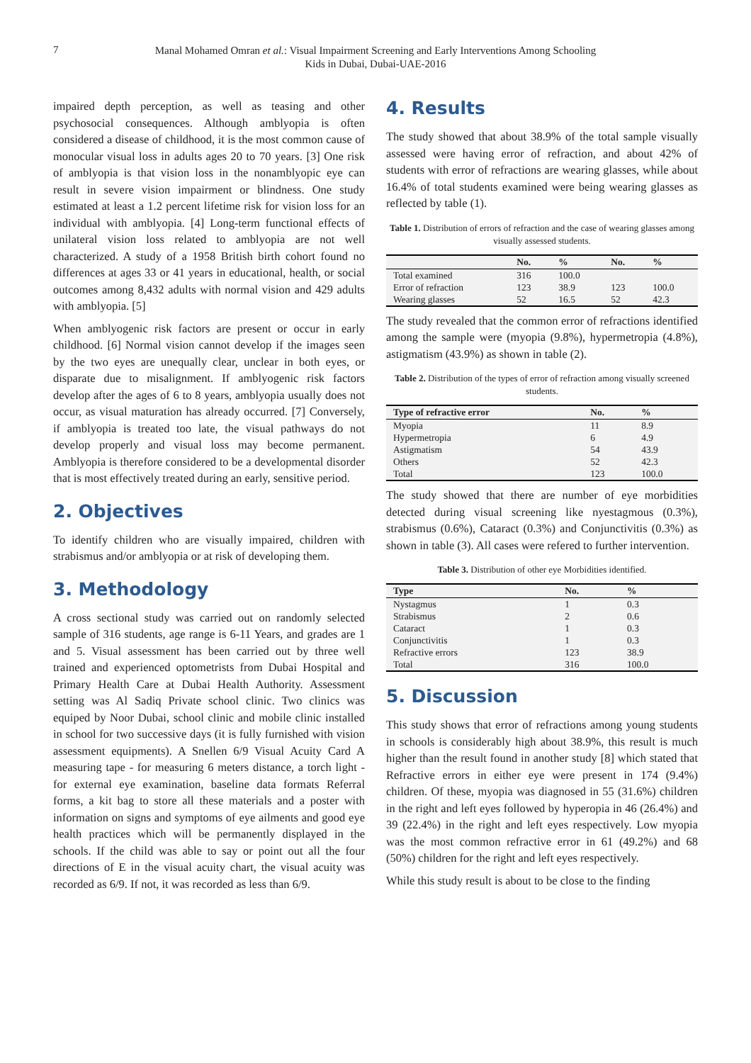7
Manal Mohamed Omran et al.: Visual Impairment Screening and Early Interventions Among Schooling
Kids in Dubai, Dubai-UAE-2016
impaired depth perception, as well as teasing and other psychosocial consequences. Although amblyopia is often considered a disease of childhood, it is the most common cause of monocular visual loss in adults ages 20 to 70 years. [3] One risk of amblyopia is that vision loss in the nonamblyopic eye can result in severe vision impairment or blindness. One study estimated at least a 1.2 percent lifetime risk for vision loss for an individual with amblyopia. [4] Long-term functional effects of unilateral vision loss related to amblyopia are not well characterized. A study of a 1958 British birth cohort found no differences at ages 33 or 41 years in educational, health, or social outcomes among 8,432 adults with normal vision and 429 adults with amblyopia. [5]
When amblyogenic risk factors are present or occur in early childhood. [6] Normal vision cannot develop if the images seen by the two eyes are unequally clear, unclear in both eyes, or disparate due to misalignment. If amblyogenic risk factors develop after the ages of 6 to 8 years, amblyopia usually does not occur, as visual maturation has already occurred. [7] Conversely, if amblyopia is treated too late, the visual pathways do not develop properly and visual loss may become permanent. Amblyopia is therefore considered to be a developmental disorder that is most effectively treated during an early, sensitive period.
2. Objectives
To identify children who are visually impaired, children with strabismus and/or amblyopia or at risk of developing them.
3. Methodology
A cross sectional study was carried out on randomly selected sample of 316 students, age range is 6-11 Years, and grades are 1 and 5. Visual assessment has been carried out by three well trained and experienced optometrists from Dubai Hospital and Primary Health Care at Dubai Health Authority. Assessment setting was Al Sadiq Private school clinic. Two clinics was equiped by Noor Dubai, school clinic and mobile clinic installed in school for two successive days (it is fully furnished with vision assessment equipments). A Snellen 6/9 Visual Acuity Card A measuring tape - for measuring 6 meters distance, a torch light - for external eye examination, baseline data formats Referral forms, a kit bag to store all these materials and a poster with information on signs and symptoms of eye ailments and good eye health practices which will be permanently displayed in the schools. If the child was able to say or point out all the four directions of E in the visual acuity chart, the visual acuity was recorded as 6/9. If not, it was recorded as less than 6/9.
4. Results
The study showed that about 38.9% of the total sample visually assessed were having error of refraction, and about 42% of students with error of refractions are wearing glasses, while about 16.4% of total students examined were being wearing glasses as reflected by table (1).
Table 1. Distribution of errors of refraction and the case of wearing glasses among visually assessed students.
| | No. | % | No. | % |
| --- | --- | --- | --- | --- |
| Total examined | 316 | 100.0 | | |
| Error of refraction | 123 | 38.9 | 123 | 100.0 |
| Wearing glasses | 52 | 16.5 | 52 | 42.3 |
The study revealed that the common error of refractions identified among the sample were (myopia (9.8%), hypermetropia (4.8%), astigmatism (43.9%) as shown in table (2).
Table 2. Distribution of the types of error of refraction among visually screened students.
| Type of refractive error | No. | % |
| --- | --- | --- |
| Myopia | 11 | 8.9 |
| Hypermetropia | 6 | 4.9 |
| Astigmatism | 54 | 43.9 |
| Others | 52 | 42.3 |
| Total | 123 | 100.0 |
The study showed that there are number of eye morbidities detected during visual screening like nyestagmous (0.3%), strabismus (0.6%), Cataract (0.3%) and Conjunctivitis (0.3%) as shown in table (3). All cases were refered to further intervention.
Table 3. Distribution of other eye Morbidities identified.
| Type | No. | % |
| --- | --- | --- |
| Nystagmus | 1 | 0.3 |
| Strabismus | 2 | 0.6 |
| Cataract | 1 | 0.3 |
| Conjunctivitis | 1 | 0.3 |
| Refractive errors | 123 | 38.9 |
| Total | 316 | 100.0 |
5. Discussion
This study shows that error of refractions among young students in schools is considerably high about 38.9%, this result is much higher than the result found in another study [8] which stated that Refractive errors in either eye were present in 174 (9.4%) children. Of these, myopia was diagnosed in 55 (31.6%) children in the right and left eyes followed by hyperopia in 46 (26.4%) and 39 (22.4%) in the right and left eyes respectively. Low myopia was the most common refractive error in 61 (49.2%) and 68 (50%) children for the right and left eyes respectively.
While this study result is about to be close to the finding